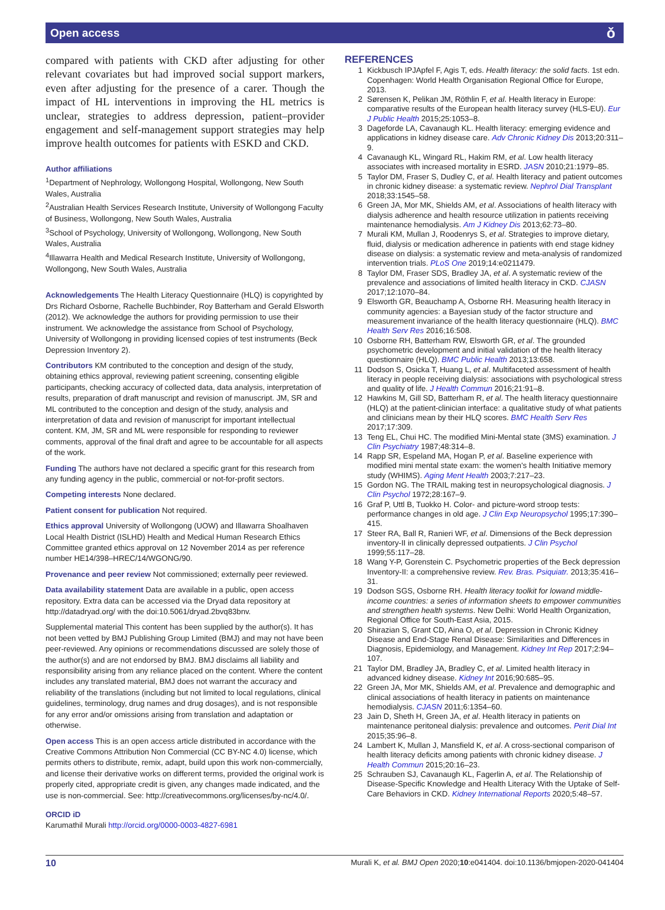Open access ǒ
compared with patients with CKD after adjusting for other relevant covariates but had improved social support markers, even after adjusting for the presence of a carer. Though the impact of HL interventions in improving the HL metrics is unclear, strategies to address depression, patient–provider engagement and self-management support strategies may help improve health outcomes for patients with ESKD and CKD.
Author affiliations
<sup>1</sup> Department of Nephrology, Wollongong Hospital, Wollongong, New South Wales, Australia
<sup>2</sup> Australian Health Services Research Institute, University of Wollongong Faculty of Business, Wollongong, New South Wales, Australia
<sup>3</sup> School of Psychology, University of Wollongong, Wollongong, New South Wales, Australia
<sup>4</sup> Illawarra Health and Medical Research Institute, University of Wollongong, Wollongong, New South Wales, Australia
Acknowledgements The Health Literacy Questionnaire (HLQ) is copyrighted by Drs Richard Osborne, Rachelle Buchbinder, Roy Batterham and Gerald Elsworth (2012). We acknowledge the authors for providing permission to use their instrument. We acknowledge the assistance from School of Psychology, University of Wollongong in providing licensed copies of test instruments (Beck Depression Inventory 2).
Contributors KM contributed to the conception and design of the study, obtaining ethics approval, reviewing patient screening, consenting eligible participants, checking accuracy of collected data, data analysis, interpretation of results, preparation of draft manuscript and revision of manuscript. JM, SR and ML contributed to the conception and design of the study, analysis and interpretation of data and revision of manuscript for important intellectual content. KM, JM, SR and ML were responsible for responding to reviewer comments, approval of the final draft and agree to be accountable for all aspects of the work.
Funding The authors have not declared a specific grant for this research from any funding agency in the public, commercial or not-for-profit sectors.
Competing interests None declared.
Patient consent for publication Not required.
Ethics approval University of Wollongong (UOW) and Illawarra Shoalhaven Local Health District (ISLHD) Health and Medical Human Research Ethics Committee granted ethics approval on 12 November 2014 as per reference number HE14/398–HREC/14/WGONG/90.
Provenance and peer review Not commissioned; externally peer reviewed.
Data availability statement Data are available in a public, open access repository. Extra data can be accessed via the Dryad data repository at http://datadryad.org/ with the doi:10.5061/dryad.2bvq83bnv.
Supplemental material This content has been supplied by the author(s). It has not been vetted by BMJ Publishing Group Limited (BMJ) and may not have been peer-reviewed. Any opinions or recommendations discussed are solely those of the author(s) and are not endorsed by BMJ. BMJ disclaims all liability and responsibility arising from any reliance placed on the content. Where the content includes any translated material, BMJ does not warrant the accuracy and reliability of the translations (including but not limited to local regulations, clinical guidelines, terminology, drug names and drug dosages), and is not responsible for any error and/or omissions arising from translation and adaptation or otherwise.
Open access This is an open access article distributed in accordance with the Creative Commons Attribution Non Commercial (CC BY-NC 4.0) license, which permits others to distribute, remix, adapt, build upon this work non-commercially, and license their derivative works on different terms, provided the original work is properly cited, appropriate credit is given, any changes made indicated, and the use is non-commercial. See: http://creativecommons.org/licenses/by-nc/4.0/.
ORCID iD
Karumathil Murali http://orcid.org/0000-0003-4827-6981
REFERENCES
1 Kickbusch IPJApfel F, Agis T, eds. Health literacy: the solid facts. 1st edn. Copenhagen: World Health Organisation Regional Office for Europe, 2013.
2 Sørensen K, Pelikan JM, Röthlin F, et al. Health literacy in Europe: comparative results of the European health literacy survey (HLS-EU). Eur J Public Health 2015;25:1053–8.
3 Dageforde LA, Cavanaugh KL. Health literacy: emerging evidence and applications in kidney disease care. Adv Chronic Kidney Dis 2013;20:311–9.
4 Cavanaugh KL, Wingard RL, Hakim RM, et al. Low health literacy associates with increased mortality in ESRD. JASN 2010;21:1979–85.
5 Taylor DM, Fraser S, Dudley C, et al. Health literacy and patient outcomes in chronic kidney disease: a systematic review. Nephrol Dial Transplant 2018;33:1545–58.
6 Green JA, Mor MK, Shields AM, et al. Associations of health literacy with dialysis adherence and health resource utilization in patients receiving maintenance hemodialysis. Am J Kidney Dis 2013;62:73–80.
7 Murali KM, Mullan J, Roodenrys S, et al. Strategies to improve dietary, fluid, dialysis or medication adherence in patients with end stage kidney disease on dialysis: a systematic review and meta-analysis of randomized intervention trials. PLoS One 2019;14:e0211479.
8 Taylor DM, Fraser SDS, Bradley JA, et al. A systematic review of the prevalence and associations of limited health literacy in CKD. CJASN 2017;12:1070–84.
9 Elsworth GR, Beauchamp A, Osborne RH. Measuring health literacy in community agencies: a Bayesian study of the factor structure and measurement invariance of the health literacy questionnaire (HLQ). BMC Health Serv Res 2016;16:508.
10 Osborne RH, Batterham RW, Elsworth GR, et al. The grounded psychometric development and initial validation of the health literacy questionnaire (HLQ). BMC Public Health 2013;13:658.
11 Dodson S, Osicka T, Huang L, et al. Multifaceted assessment of health literacy in people receiving dialysis: associations with psychological stress and quality of life. J Health Commun 2016;21:91–8.
12 Hawkins M, Gill SD, Batterham R, et al. The health literacy questionnaire (HLQ) at the patient-clinician interface: a qualitative study of what patients and clinicians mean by their HLQ scores. BMC Health Serv Res 2017;17:309.
13 Teng EL, Chui HC. The modified Mini-Mental state (3MS) examination. J Clin Psychiatry 1987;48:314–8.
14 Rapp SR, Espeland MA, Hogan P, et al. Baseline experience with modified mini mental state exam: the women's health Initiative memory study (WHIMS). Aging Ment Health 2003;7:217–23.
15 Gordon NG. The TRAIL making test in neuropsychological diagnosis. J Clin Psychol 1972;28:167–9.
16 Graf P, Uttl B, Tuokko H. Color- and picture-word stroop tests: performance changes in old age. J Clin Exp Neuropsychol 1995;17:390–415.
17 Steer RA, Ball R, Ranieri WF, et al. Dimensions of the Beck depression inventory-II in clinically depressed outpatients. J Clin Psychol 1999;55:117–28.
18 Wang Y-P, Gorenstein C. Psychometric properties of the Beck depression Inventory-II: a comprehensive review. Rev. Bras. Psiquiatr. 2013;35:416–31.
19 Dodson SGS, Osborne RH. Health literacy toolkit for lowand middle-income countries: a series of information sheets to empower communities and strengthen health systems. New Delhi: World Health Organization, Regional Office for South-East Asia, 2015.
20 Shirazian S, Grant CD, Aina O, et al. Depression in Chronic Kidney Disease and End-Stage Renal Disease: Similarities and Differences in Diagnosis, Epidemiology, and Management. Kidney Int Rep 2017;2:94–107.
21 Taylor DM, Bradley JA, Bradley C, et al. Limited health literacy in advanced kidney disease. Kidney Int 2016;90:685–95.
22 Green JA, Mor MK, Shields AM, et al. Prevalence and demographic and clinical associations of health literacy in patients on maintenance hemodialysis. CJASN 2011;6:1354–60.
23 Jain D, Sheth H, Green JA, et al. Health literacy in patients on maintenance peritoneal dialysis: prevalence and outcomes. Perit Dial Int 2015;35:96–8.
24 Lambert K, Mullan J, Mansfield K, et al. A cross-sectional comparison of health literacy deficits among patients with chronic kidney disease. J Health Commun 2015;20:16–23.
25 Schrauben SJ, Cavanaugh KL, Fagerlin A, et al. The Relationship of Disease-Specific Knowledge and Health Literacy With the Uptake of Self-Care Behaviors in CKD. Kidney International Reports 2020;5:48–57.
10 Murali K, et al. BMJ Open 2020;10:e041404. doi:10.1136/bmjopen-2020-041404